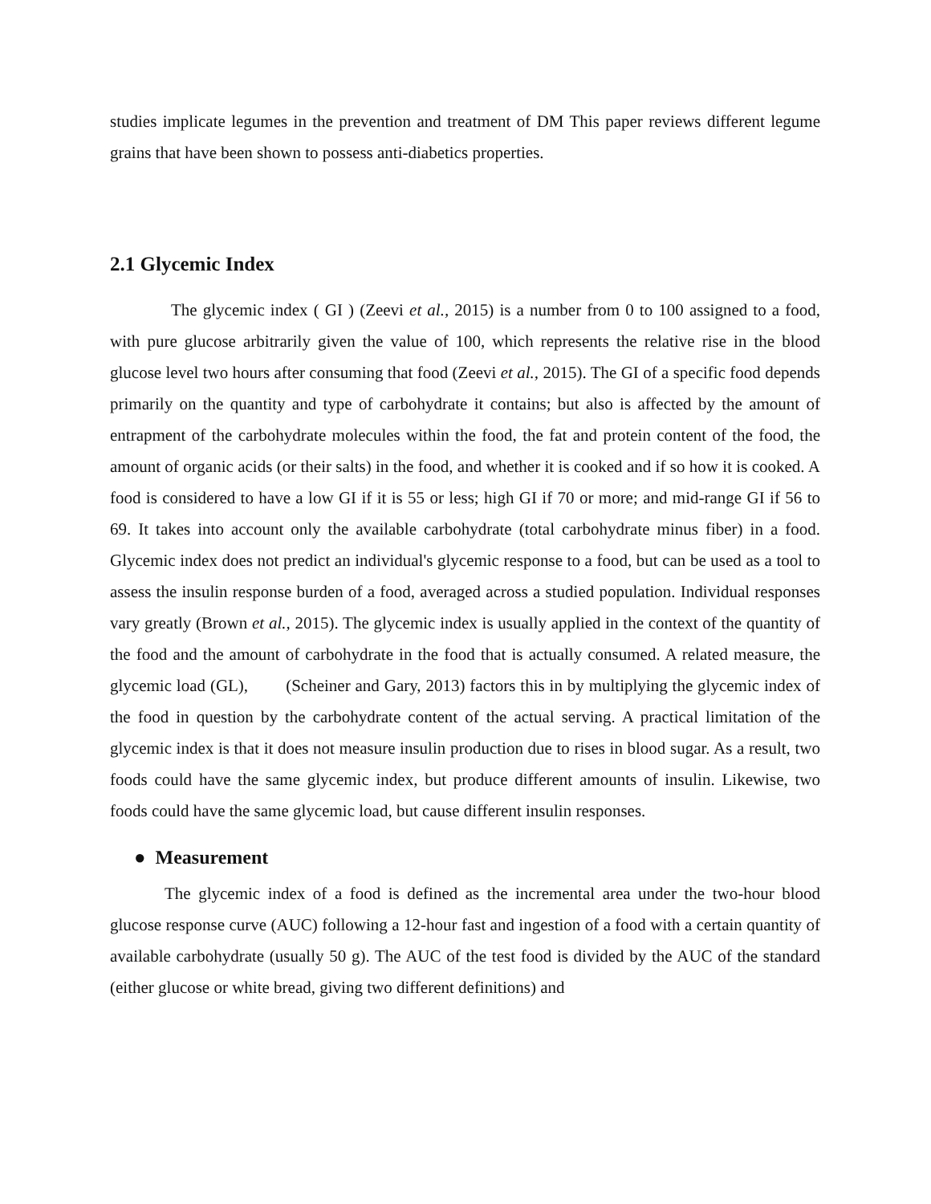studies implicate legumes in the prevention and treatment of DM This paper reviews different legume grains that have been shown to possess anti-diabetics properties.
2.1 Glycemic Index
The glycemic index ( GI ) (Zeevi et al., 2015) is a number from 0 to 100 assigned to a food, with pure glucose arbitrarily given the value of 100, which represents the relative rise in the blood glucose level two hours after consuming that food (Zeevi et al., 2015). The GI of a specific food depends primarily on the quantity and type of carbohydrate it contains; but also is affected by the amount of entrapment of the carbohydrate molecules within the food, the fat and protein content of the food, the amount of organic acids (or their salts) in the food, and whether it is cooked and if so how it is cooked. A food is considered to have a low GI if it is 55 or less; high GI if 70 or more; and mid-range GI if 56 to 69. It takes into account only the available carbohydrate (total carbohydrate minus fiber) in a food. Glycemic index does not predict an individual's glycemic response to a food, but can be used as a tool to assess the insulin response burden of a food, averaged across a studied population. Individual responses vary greatly (Brown et al., 2015). The glycemic index is usually applied in the context of the quantity of the food and the amount of carbohydrate in the food that is actually consumed. A related measure, the glycemic load (GL), (Scheiner and Gary, 2013) factors this in by multiplying the glycemic index of the food in question by the carbohydrate content of the actual serving. A practical limitation of the glycemic index is that it does not measure insulin production due to rises in blood sugar. As a result, two foods could have the same glycemic index, but produce different amounts of insulin. Likewise, two foods could have the same glycemic load, but cause different insulin responses.
● Measurement
The glycemic index of a food is defined as the incremental area under the two-hour blood glucose response curve (AUC) following a 12-hour fast and ingestion of a food with a certain quantity of available carbohydrate (usually 50 g). The AUC of the test food is divided by the AUC of the standard (either glucose or white bread, giving two different definitions) and